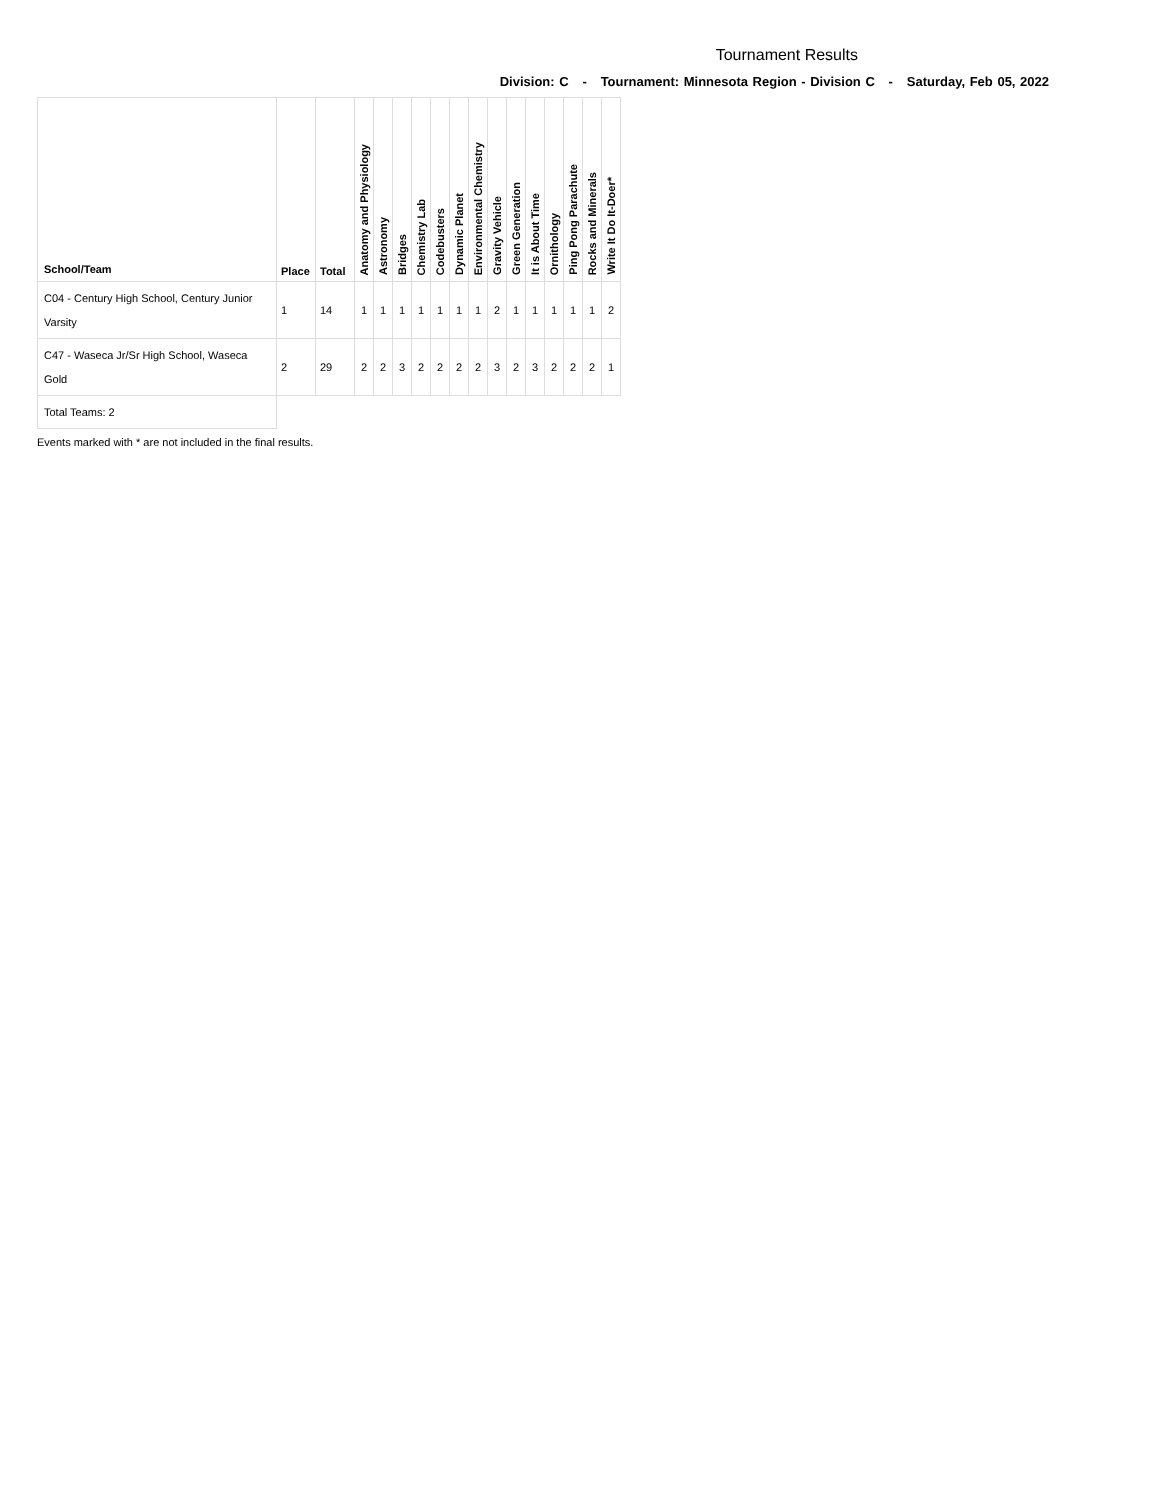Tournament Results
Division: C - Tournament: Minnesota Region - Division C - Saturday, Feb 05, 2022
| School/Team | Place | Total | Anatomy and Physiology | Astronomy | Bridges | Chemistry Lab | Codebusters | Dynamic Planet | Environmental Chemistry | Gravity Vehicle | Green Generation | It is About Time | Ornithology | Ping Pong Parachute | Rocks and Minerals | Write It Do It-Doer* |
| --- | --- | --- | --- | --- | --- | --- | --- | --- | --- | --- | --- | --- | --- | --- | --- | --- |
| C04 - Century High School, Century Junior Varsity | 1 | 14 | 1 | 1 | 1 | 1 | 1 | 1 | 1 | 2 | 1 | 1 | 1 | 1 | 1 | 2 |
| C47 - Waseca Jr/Sr High School, Waseca Gold | 2 | 29 | 2 | 2 | 3 | 2 | 2 | 2 | 2 | 3 | 2 | 3 | 2 | 2 | 2 | 1 |
| Total Teams: 2 | | | | | | | | | | | | | | | | |
Events marked with * are not included in the final results.